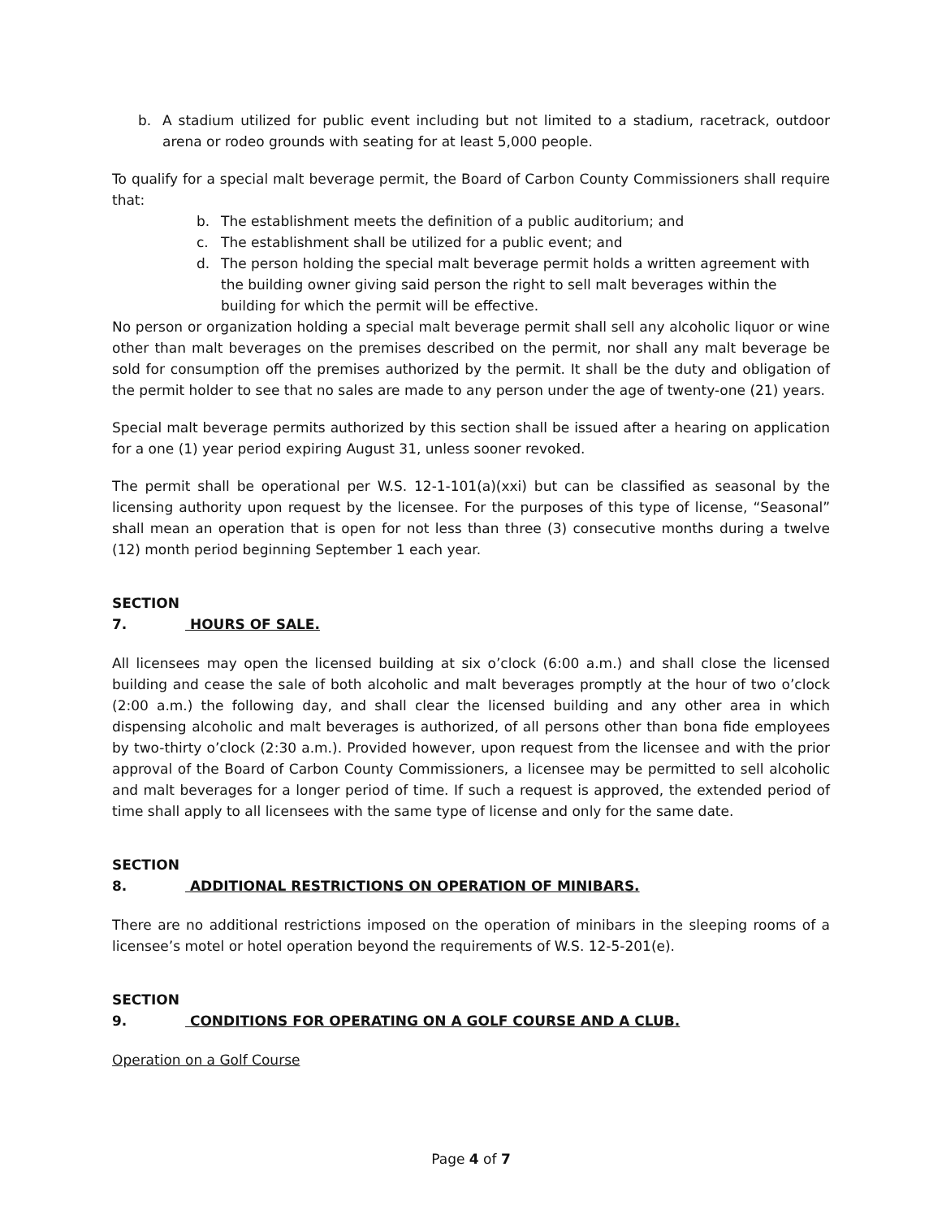b. A stadium utilized for public event including but not limited to a stadium, racetrack, outdoor arena or rodeo grounds with seating for at least 5,000 people.
To qualify for a special malt beverage permit, the Board of Carbon County Commissioners shall require that:
b. The establishment meets the definition of a public auditorium; and
c. The establishment shall be utilized for a public event; and
d. The person holding the special malt beverage permit holds a written agreement with the building owner giving said person the right to sell malt beverages within the building for which the permit will be effective.
No person or organization holding a special malt beverage permit shall sell any alcoholic liquor or wine other than malt beverages on the premises described on the permit, nor shall any malt beverage be sold for consumption off the premises authorized by the permit. It shall be the duty and obligation of the permit holder to see that no sales are made to any person under the age of twenty-one (21) years.
Special malt beverage permits authorized by this section shall be issued after a hearing on application for a one (1) year period expiring August 31, unless sooner revoked.
The permit shall be operational per W.S. 12-1-101(a)(xxi) but can be classified as seasonal by the licensing authority upon request by the licensee. For the purposes of this type of license, “Seasonal” shall mean an operation that is open for not less than three (3) consecutive months during a twelve (12) month period beginning September 1 each year.
SECTION 7. HOURS OF SALE.
All licensees may open the licensed building at six o’clock (6:00 a.m.) and shall close the licensed building and cease the sale of both alcoholic and malt beverages promptly at the hour of two o’clock (2:00 a.m.) the following day, and shall clear the licensed building and any other area in which dispensing alcoholic and malt beverages is authorized, of all persons other than bona fide employees by two-thirty o’clock (2:30 a.m.). Provided however, upon request from the licensee and with the prior approval of the Board of Carbon County Commissioners, a licensee may be permitted to sell alcoholic and malt beverages for a longer period of time. If such a request is approved, the extended period of time shall apply to all licensees with the same type of license and only for the same date.
SECTION 8. ADDITIONAL RESTRICTIONS ON OPERATION OF MINIBARS.
There are no additional restrictions imposed on the operation of minibars in the sleeping rooms of a licensee’s motel or hotel operation beyond the requirements of W.S. 12-5-201(e).
SECTION 9. CONDITIONS FOR OPERATING ON A GOLF COURSE AND A CLUB.
Operation on a Golf Course
Page 4 of 7